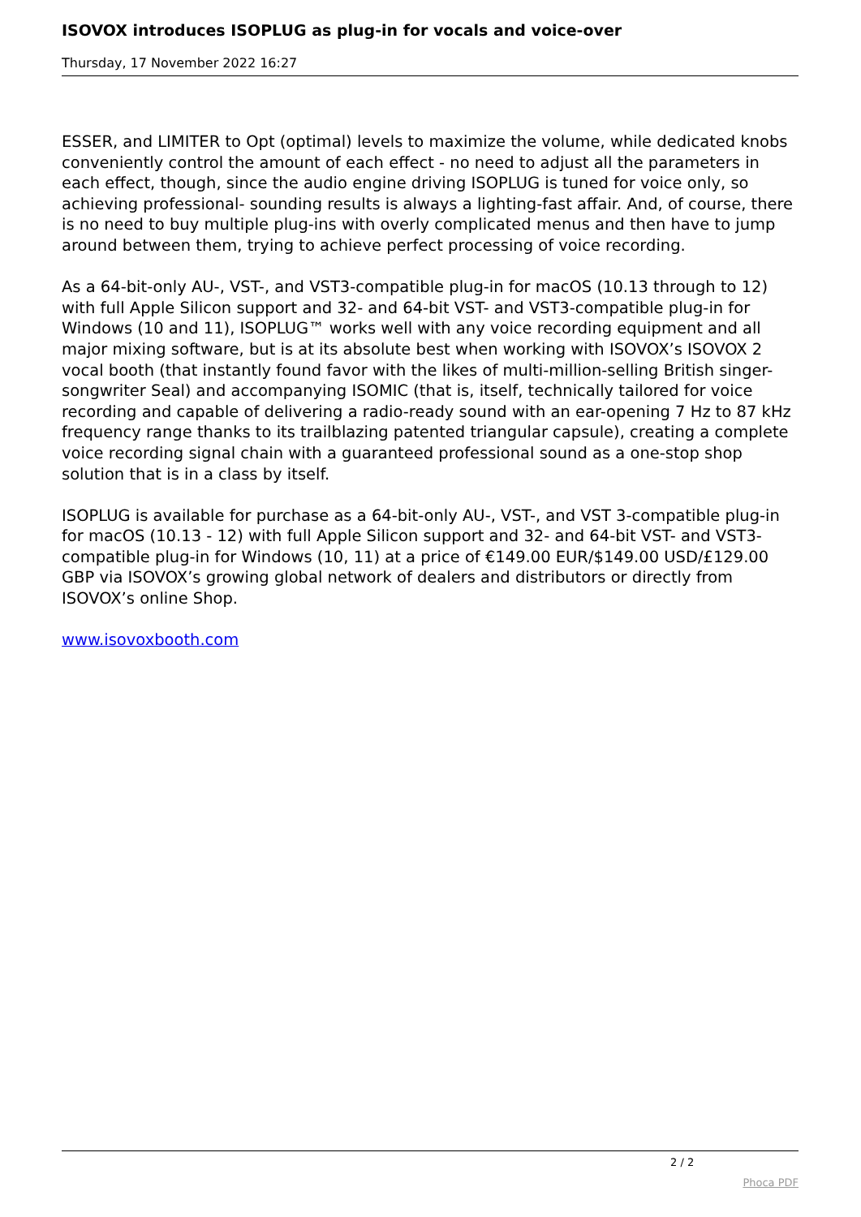ISOVOX introduces ISOPLUG as plug-in for vocals and voice-over
Thursday, 17 November 2022 16:27
ESSER, and LIMITER to Opt (optimal) levels to maximize the volume, while dedicated knobs conveniently control the amount of each effect - no need to adjust all the parameters in each effect, though, since the audio engine driving ISOPLUG is tuned for voice only, so achieving professional- sounding results is always a lighting-fast affair. And, of course, there is no need to buy multiple plug-ins with overly complicated menus and then have to jump around between them, trying to achieve perfect processing of voice recording.
As a 64-bit-only AU-, VST-, and VST3-compatible plug-in for macOS (10.13 through to 12) with full Apple Silicon support and 32- and 64-bit VST- and VST3-compatible plug-in for Windows (10 and 11), ISOPLUG™ works well with any voice recording equipment and all major mixing software, but is at its absolute best when working with ISOVOX’s ISOVOX 2 vocal booth (that instantly found favor with the likes of multi-million-selling British singer-songwriter Seal) and accompanying ISOMIC (that is, itself, technically tailored for voice recording and capable of delivering a radio-ready sound with an ear-opening 7 Hz to 87 kHz frequency range thanks to its trailblazing patented triangular capsule), creating a complete voice recording signal chain with a guaranteed professional sound as a one-stop shop solution that is in a class by itself.
ISOPLUG is available for purchase as a 64-bit-only AU-, VST-, and VST 3-compatible plug-in for macOS (10.13 - 12) with full Apple Silicon support and 32- and 64-bit VST- and VST3-compatible plug-in for Windows (10, 11) at a price of €149.00 EUR/$149.00 USD/£129.00 GBP via ISOVOX’s growing global network of dealers and distributors or directly from ISOVOX’s online Shop.
www.isovoxbooth.com
2 / 2
Phoca PDF